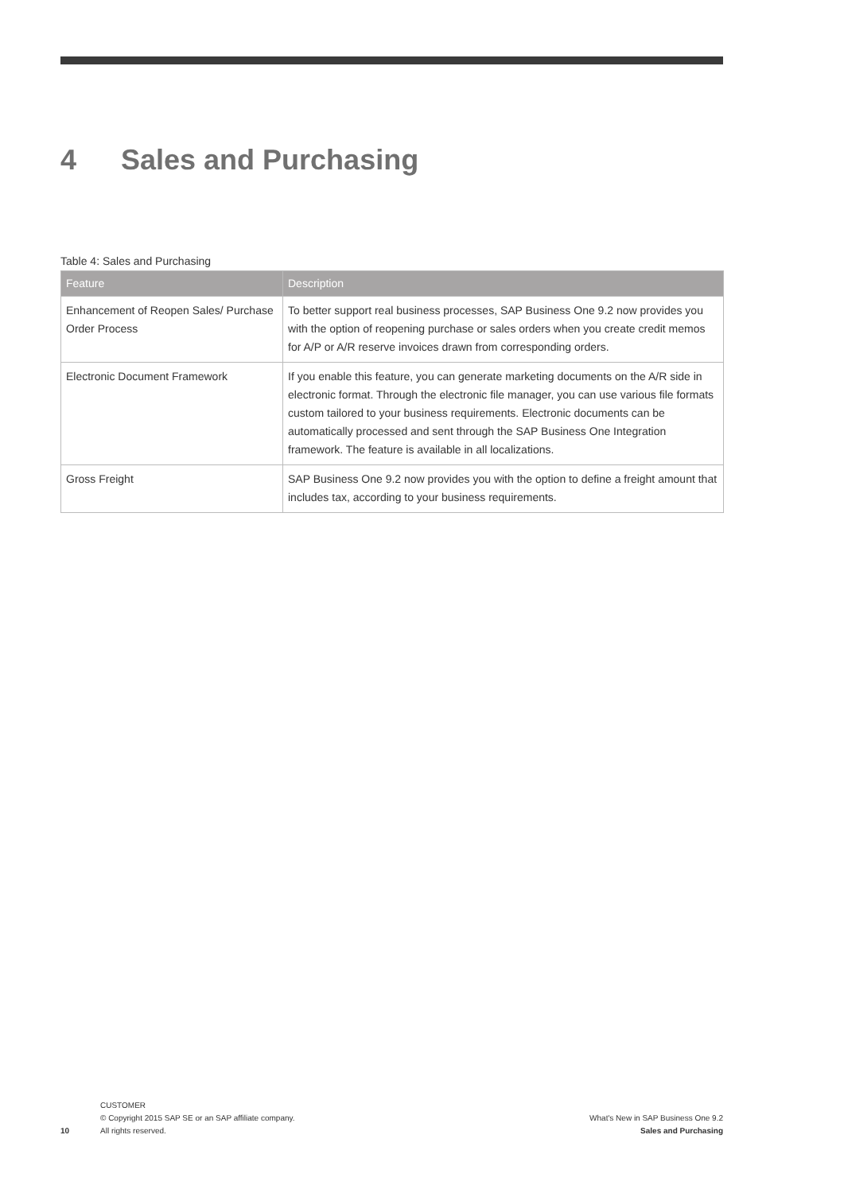4 Sales and Purchasing
Table 4: Sales and Purchasing
| Feature | Description |
| --- | --- |
| Enhancement of Reopen Sales/ Purchase Order Process | To better support real business processes, SAP Business One 9.2 now provides you with the option of reopening purchase or sales orders when you create credit memos for A/P or A/R reserve invoices drawn from corresponding orders. |
| Electronic Document Framework | If you enable this feature, you can generate marketing documents on the A/R side in electronic format. Through the electronic file manager, you can use various file formats custom tailored to your business requirements. Electronic documents can be automatically processed and sent through the SAP Business One Integration framework. The feature is available in all localizations. |
| Gross Freight | SAP Business One 9.2 now provides you with the option to define a freight amount that includes tax, according to your business requirements. |
10
CUSTOMER
© Copyright 2015 SAP SE or an SAP affiliate company.
All rights reserved.
What's New in SAP Business One 9.2
Sales and Purchasing